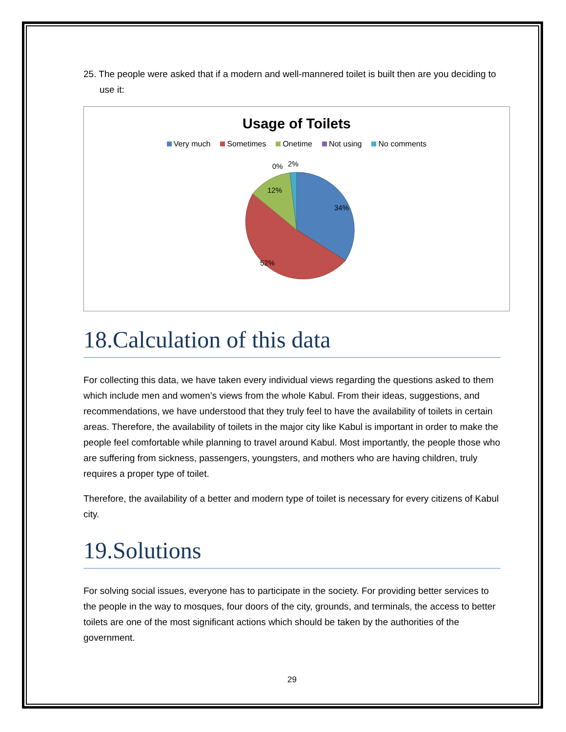25. The people were asked that if a modern and well-mannered toilet is built then are you deciding to use it:
Usage of Toilets
Very much Sometimes Onetime Not using No comments
34%
52%
12%
0%
2%
18.Calculation of this data
For collecting this data, we have taken every individual views regarding the questions asked to them which include men and women’s views from the whole Kabul. From their ideas, suggestions, and recommendations, we have understood that they truly feel to have the availability of toilets in certain areas. Therefore, the availability of toilets in the major city like Kabul is important in order to make the people feel comfortable while planning to travel around Kabul. Most importantly, the people those who are suffering from sickness, passengers, youngsters, and mothers who are having children, truly requires a proper type of toilet.
Therefore, the availability of a better and modern type of toilet is necessary for every citizens of Kabul city.
19.Solutions
For solving social issues, everyone has to participate in the society. For providing better services to the people in the way to mosques, four doors of the city, grounds, and terminals, the access to better toilets are one of the most significant actions which should be taken by the authorities of the government.
29